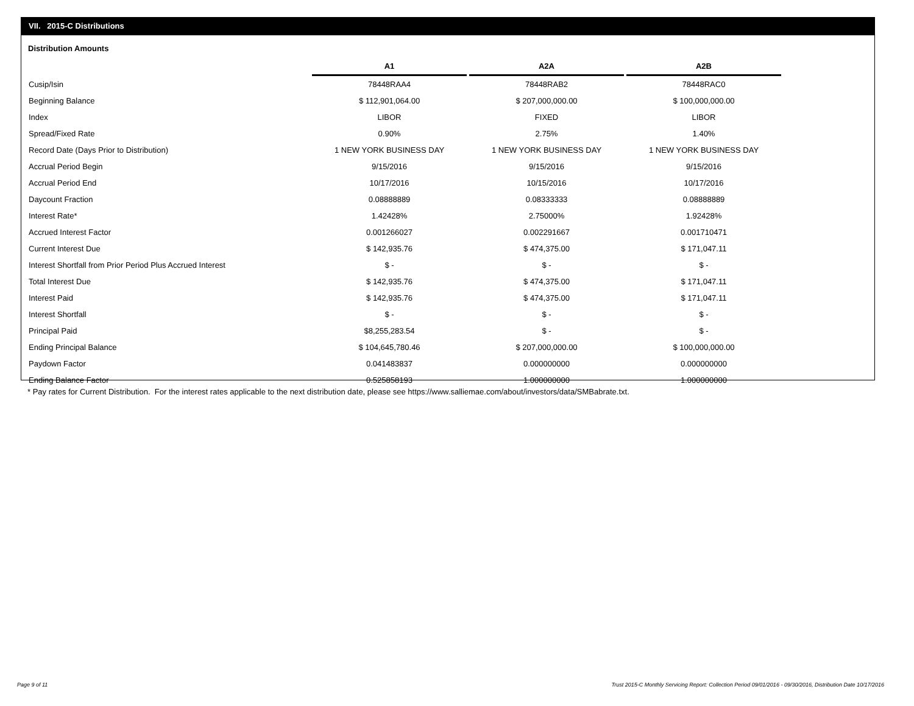VII. 2015-C Distributions
Distribution Amounts
| | A1 | A2A | A2B |
| --- | --- | --- | --- |
| Cusip/Isin | 78448RAA4 | 78448RAB2 | 78448RAC0 |
| Beginning Balance | $ 112,901,064.00 | $ 207,000,000.00 | $ 100,000,000.00 |
| Index | LIBOR | FIXED | LIBOR |
| Spread/Fixed Rate | 0.90% | 2.75% | 1.40% |
| Record Date (Days Prior to Distribution) | 1 NEW YORK BUSINESS DAY | 1 NEW YORK BUSINESS DAY | 1 NEW YORK BUSINESS DAY |
| Accrual Period Begin | 9/15/2016 | 9/15/2016 | 9/15/2016 |
| Accrual Period End | 10/17/2016 | 10/15/2016 | 10/17/2016 |
| Daycount Fraction | 0.08888889 | 0.08333333 | 0.08888889 |
| Interest Rate* | 1.42428% | 2.75000% | 1.92428% |
| Accrued Interest Factor | 0.001266027 | 0.002291667 | 0.001710471 |
| Current Interest Due | $ 142,935.76 | $ 474,375.00 | $ 171,047.11 |
| Interest Shortfall from Prior Period Plus Accrued Interest | $ - | $ - | $ - |
| Total Interest Due | $ 142,935.76 | $ 474,375.00 | $ 171,047.11 |
| Interest Paid | $ 142,935.76 | $ 474,375.00 | $ 171,047.11 |
| Interest Shortfall | $ - | $ - | $ - |
| Principal Paid | $8,255,283.54 | $ - | $ - |
| Ending Principal Balance | $ 104,645,780.46 | $ 207,000,000.00 | $ 100,000,000.00 |
| Paydown Factor | 0.041483837 | 0.000000000 | 0.000000000 |
| Ending Balance Factor | 0.525858193 | 1.000000000 | 1.000000000 |
* Pay rates for Current Distribution. For the interest rates applicable to the next distribution date, please see https://www.salliemae.com/about/investors/data/SMBabrate.txt.
Page 9 of 11
Trust 2015-C Monthly Servicing Report: Collection Period 09/01/2016 - 09/30/2016, Distribution Date 10/17/2016